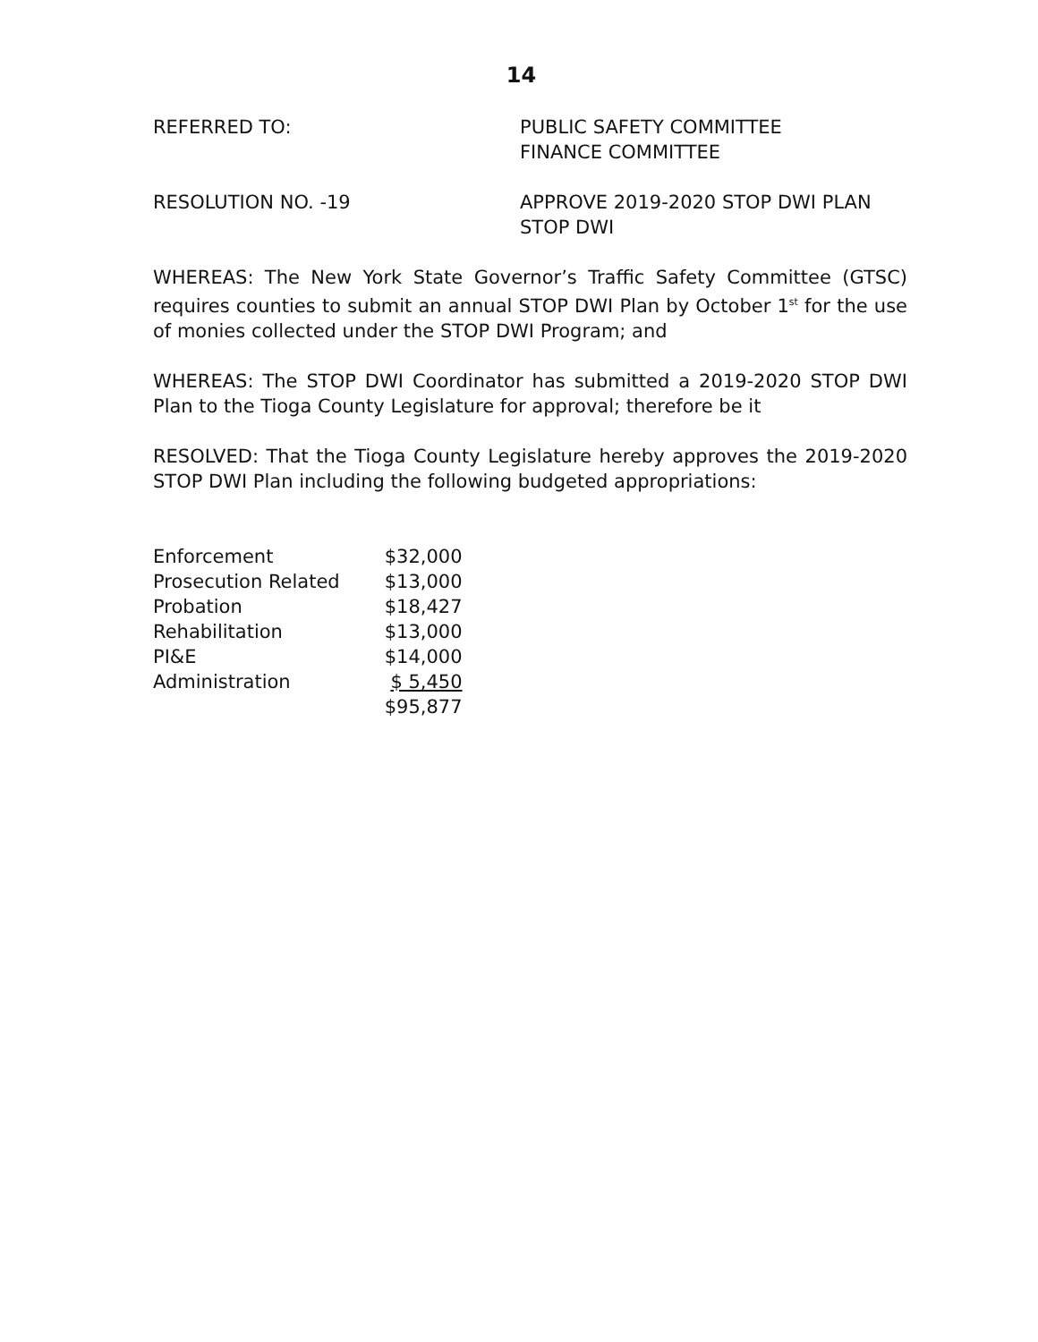14
REFERRED TO: PUBLIC SAFETY COMMITTEE
FINANCE COMMITTEE
RESOLUTION NO. -19 APPROVE 2019-2020 STOP DWI PLAN
STOP DWI
WHEREAS: The New York State Governor’s Traffic Safety Committee (GTSC) requires counties to submit an annual STOP DWI Plan by October 1<sup>st</sup> for the use of monies collected under the STOP DWI Program; and
WHEREAS: The STOP DWI Coordinator has submitted a 2019-2020 STOP DWI Plan to the Tioga County Legislature for approval; therefore be it
RESOLVED: That the Tioga County Legislature hereby approves the 2019-2020 STOP DWI Plan including the following budgeted appropriations:
| Enforcement | $32,000 |
| Prosecution Related | $13,000 |
| Probation | $18,427 |
| Rehabilitation | $13,000 |
| PI&E | $14,000 |
| Administration | $ 5,450 |
| | $95,877 |